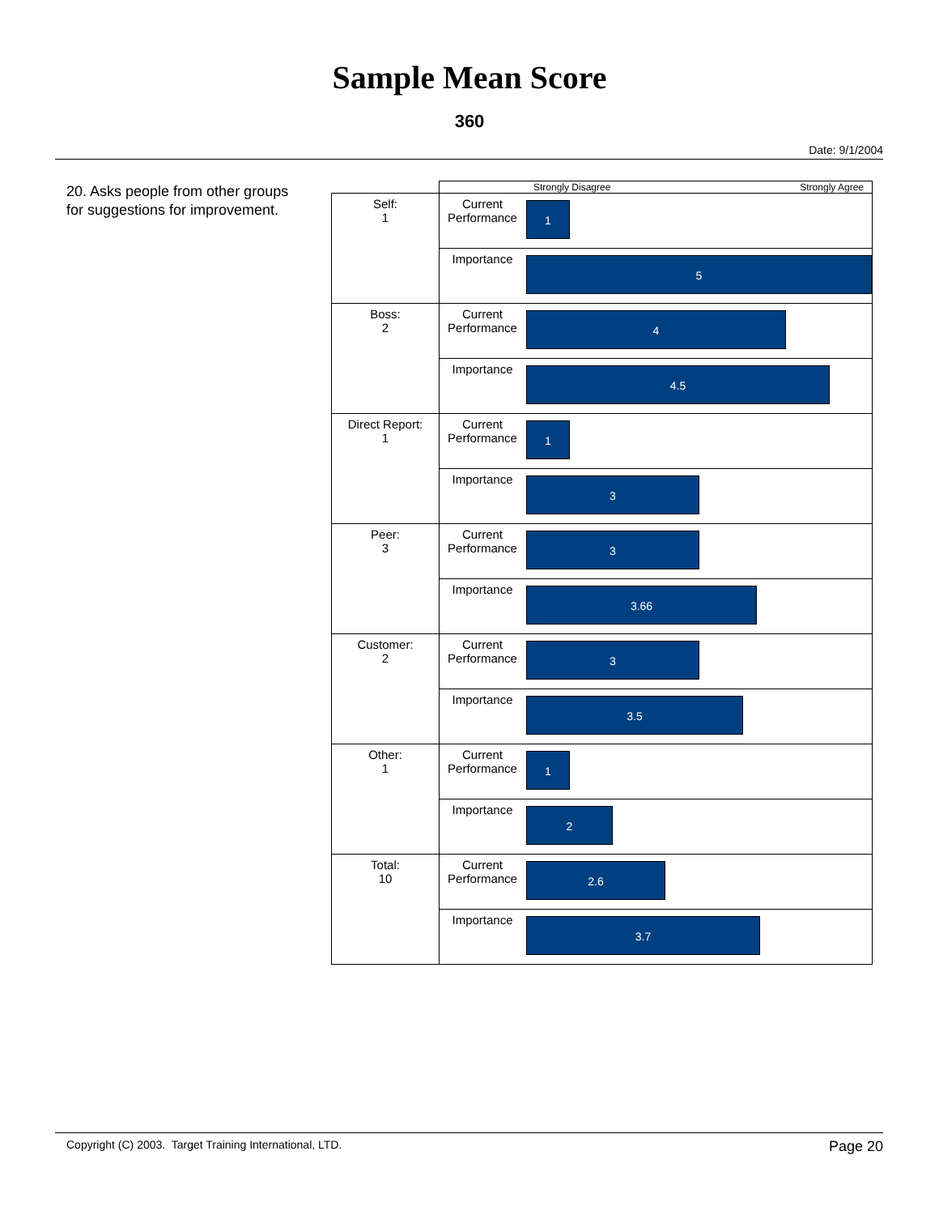Sample Mean Score
360
Date: 9/1/2004
20. Asks people from other groups for suggestions for improvement.
| | | Strongly Disagree Strongly Agree |
| Self: 1 | Current Performance | 1 |
| | Importance | 5 |
| Boss: 2 | Current Performance | 4 |
| | Importance | 4.5 |
| Direct Report: 1 | Current Performance | 1 |
| | Importance | 3 |
| Peer: 3 | Current Performance | 3 |
| | Importance | 3.66 |
| Customer: 2 | Current Performance | 3 |
| | Importance | 3.5 |
| Other: 1 | Current Performance | 1 |
| | Importance | 2 |
| Total: 10 | Current Performance | 2.6 |
| | Importance | 3.7 |
Copyright (C) 2003. Target Training International, LTD. Page 20